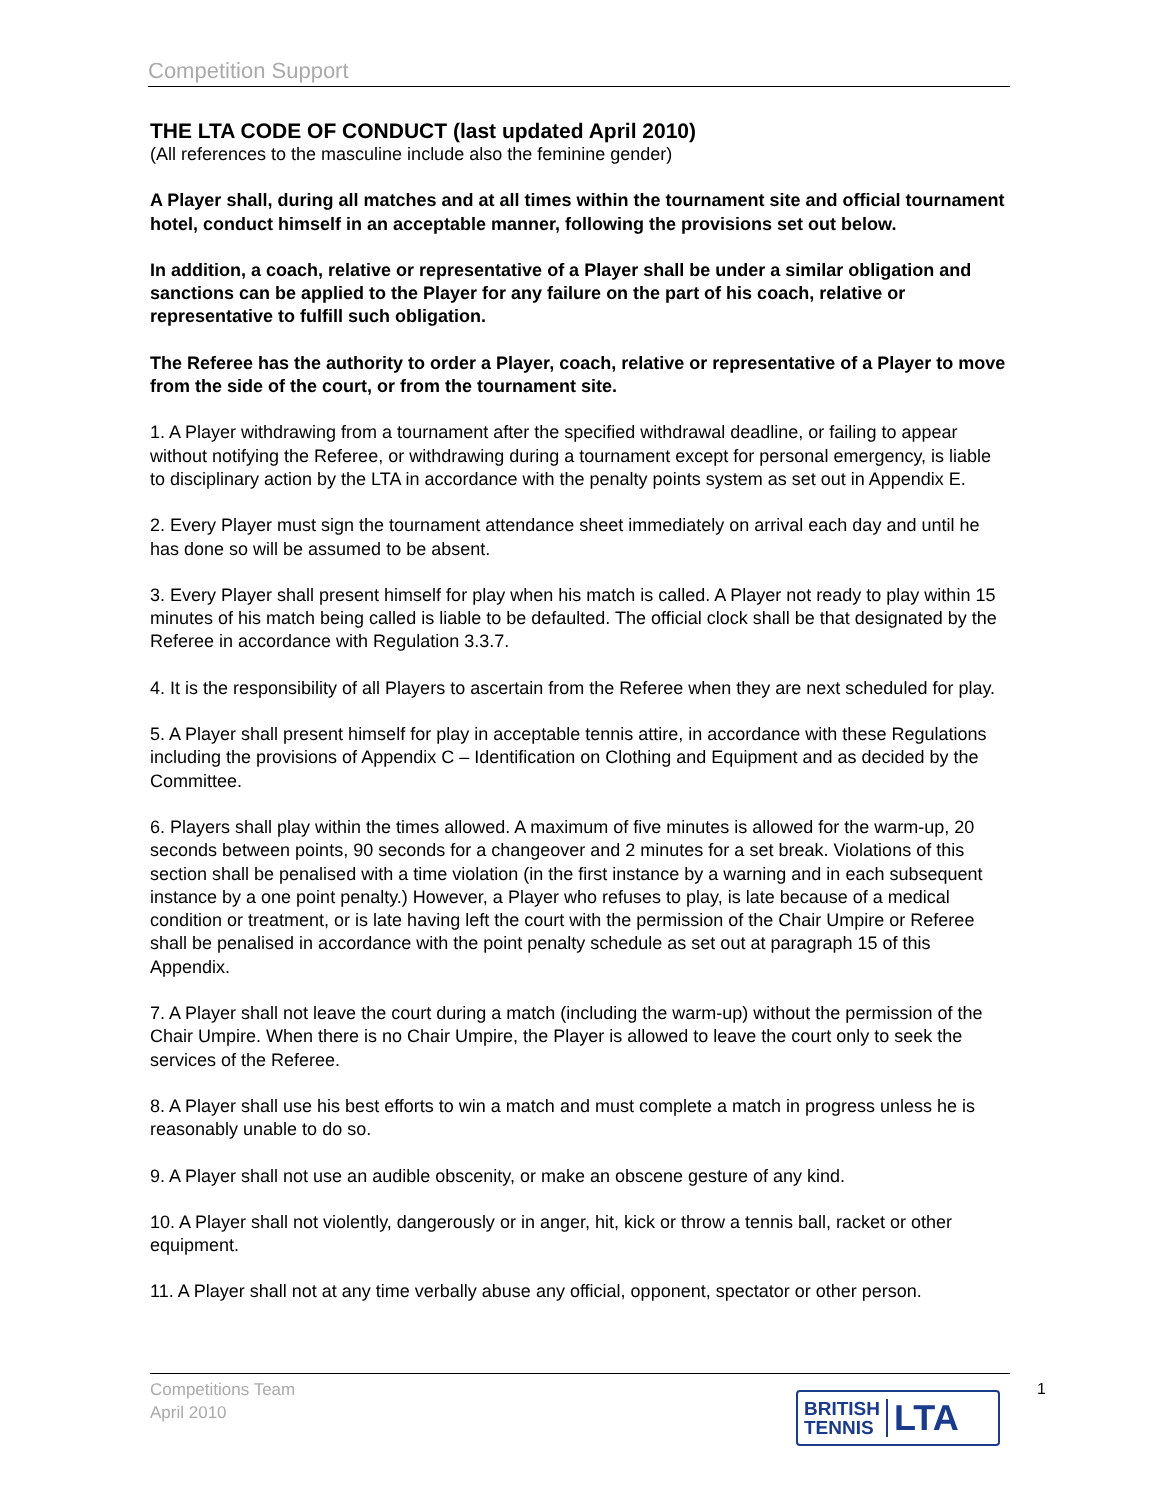Competition Support
THE LTA CODE OF CONDUCT (last updated April 2010)
(All references to the masculine include also the feminine gender)
A Player shall, during all matches and at all times within the tournament site and official tournament hotel, conduct himself in an acceptable manner, following the provisions set out below.
In addition, a coach, relative or representative of a Player shall be under a similar obligation and sanctions can be applied to the Player for any failure on the part of his coach, relative or representative to fulfill such obligation.
The Referee has the authority to order a Player, coach, relative or representative of a Player to move from the side of the court, or from the tournament site.
1. A Player withdrawing from a tournament after the specified withdrawal deadline, or failing to appear without notifying the Referee, or withdrawing during a tournament except for personal emergency, is liable to disciplinary action by the LTA in accordance with the penalty points system as set out in Appendix E.
2. Every Player must sign the tournament attendance sheet immediately on arrival each day and until he has done so will be assumed to be absent.
3. Every Player shall present himself for play when his match is called. A Player not ready to play within 15 minutes of his match being called is liable to be defaulted. The official clock shall be that designated by the Referee in accordance with Regulation 3.3.7.
4. It is the responsibility of all Players to ascertain from the Referee when they are next scheduled for play.
5. A Player shall present himself for play in acceptable tennis attire, in accordance with these Regulations including the provisions of Appendix C – Identification on Clothing and Equipment and as decided by the Committee.
6. Players shall play within the times allowed. A maximum of five minutes is allowed for the warm-up, 20 seconds between points, 90 seconds for a changeover and 2 minutes for a set break. Violations of this section shall be penalised with a time violation (in the first instance by a warning and in each subsequent instance by a one point penalty.) However, a Player who refuses to play, is late because of a medical condition or treatment, or is late having left the court with the permission of the Chair Umpire or Referee shall be penalised in accordance with the point penalty schedule as set out at paragraph 15 of this Appendix.
7. A Player shall not leave the court during a match (including the warm-up) without the permission of the Chair Umpire. When there is no Chair Umpire, the Player is allowed to leave the court only to seek the services of the Referee.
8. A Player shall use his best efforts to win a match and must complete a match in progress unless he is reasonably unable to do so.
9. A Player shall not use an audible obscenity, or make an obscene gesture of any kind.
10. A Player shall not violently, dangerously or in anger, hit, kick or throw a tennis ball, racket or other equipment.
11. A Player shall not at any time verbally abuse any official, opponent, spectator or other person.
Competitions Team
April 2010
1
BRITISH
TENNIS
LTA